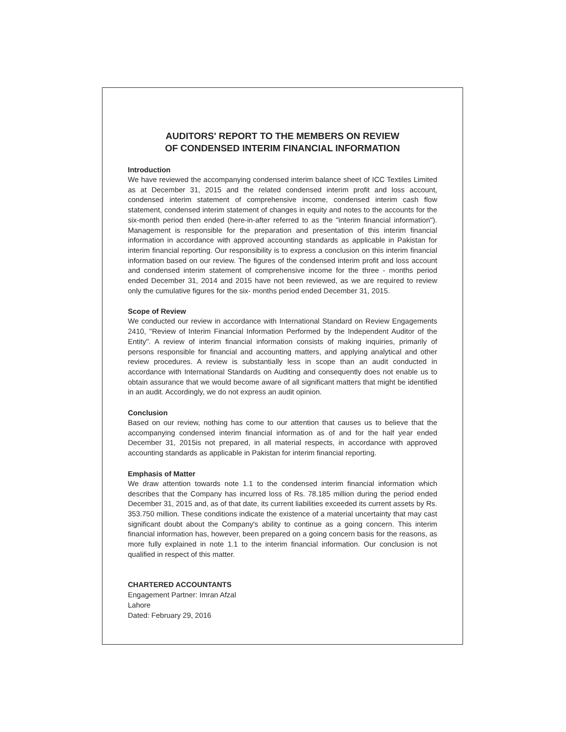AUDITORS' REPORT TO THE MEMBERS ON REVIEW
OF CONDENSED INTERIM FINANCIAL INFORMATION
Introduction
We have reviewed the accompanying condensed interim balance sheet of ICC Textiles Limited as at December 31, 2015 and the related condensed interim profit and loss account, condensed interim statement of comprehensive income, condensed interim cash flow statement, condensed interim statement of changes in equity and notes to the accounts for the six-month period then ended (here-in-after referred to as the "interim financial information"). Management is responsible for the preparation and presentation of this interim financial information in accordance with approved accounting standards as applicable in Pakistan for interim financial reporting. Our responsibility is to express a conclusion on this interim financial information based on our review. The figures of the condensed interim profit and loss account and condensed interim statement of comprehensive income for the three - months period ended December 31, 2014 and 2015 have not been reviewed, as we are required to review only the cumulative figures for the six- months period ended December 31, 2015.
Scope of Review
We conducted our review in accordance with International Standard on Review Engagements 2410, "Review of Interim Financial Information Performed by the Independent Auditor of the Entity". A review of interim financial information consists of making inquiries, primarily of persons responsible for financial and accounting matters, and applying analytical and other review procedures. A review is substantially less in scope than an audit conducted in accordance with International Standards on Auditing and consequently does not enable us to obtain assurance that we would become aware of all significant matters that might be identified in an audit. Accordingly, we do not express an audit opinion.
Conclusion
Based on our review, nothing has come to our attention that causes us to believe that the accompanying condensed interim financial information as of and for the half year ended December 31, 2015is not prepared, in all material respects, in accordance with approved accounting standards as applicable in Pakistan for interim financial reporting.
Emphasis of Matter
We draw attention towards note 1.1 to the condensed interim financial information which describes that the Company has incurred loss of Rs. 78.185 million during the period ended December 31, 2015 and, as of that date, its current liabilities exceeded its current assets by Rs. 353.750 million. These conditions indicate the existence of a material uncertainty that may cast significant doubt about the Company's ability to continue as a going concern. This interim financial information has, however, been prepared on a going concern basis for the reasons, as more fully explained in note 1.1 to the interim financial information. Our conclusion is not qualified in respect of this matter.
CHARTERED ACCOUNTANTS
Engagement Partner: Imran Afzal
Lahore
Dated: February 29, 2016